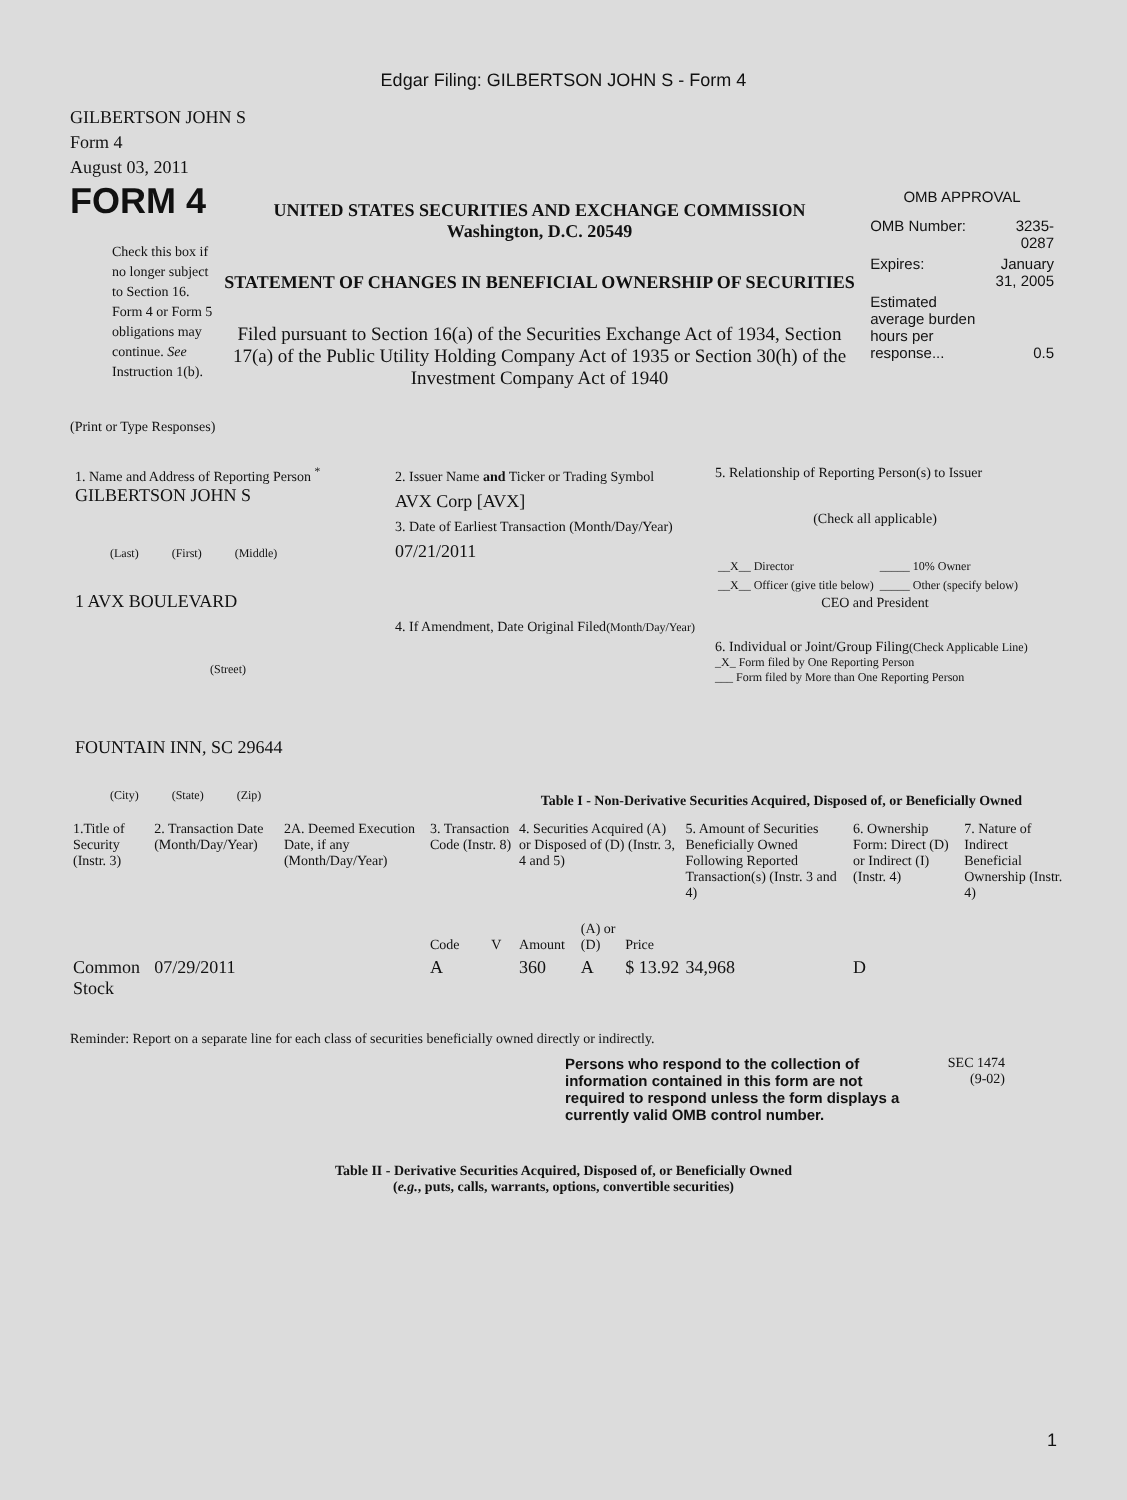Edgar Filing: GILBERTSON JOHN S - Form 4
GILBERTSON JOHN S
Form 4
August 03, 2011
FORM 4
Check this box if no longer subject to Section 16. Form 4 or Form 5 obligations may continue. See Instruction 1(b).
UNITED STATES SECURITIES AND EXCHANGE COMMISSION
Washington, D.C. 20549
STATEMENT OF CHANGES IN BENEFICIAL OWNERSHIP OF SECURITIES
Filed pursuant to Section 16(a) of the Securities Exchange Act of 1934, Section 17(a) of the Public Utility Holding Company Act of 1935 or Section 30(h) of the Investment Company Act of 1940
OMB APPROVAL
| OMB Number: | 3235-0287 |
| Expires: | January 31, 2005 |
| Estimated average burden hours per response... | 0.5 |
(Print or Type Responses)
1. Name and Address of Reporting Person <sup>*</sup>
GILBERTSON JOHN S
(Last) (First) (Middle)
1 AVX BOULEVARD
(Street)
FOUNTAIN INN, SC 29644
(City) (State) (Zip)
2. Issuer Name and Ticker or Trading Symbol
AVX Corp [AVX]
3. Date of Earliest Transaction (Month/Day/Year)
07/21/2011
4. If Amendment, Date Original Filed(Month/Day/Year)
5. Relationship of Reporting Person(s) to Issuer
(Check all applicable)
| __X__ Director | _____ 10% Owner |
| __X__ Officer (give title below) | _____ Other (specify below) |
CEO and President
6. Individual or Joint/Group Filing(Check Applicable Line)
_X_ Form filed by One Reporting Person
___ Form filed by More than One Reporting Person
Table I - Non-Derivative Securities Acquired, Disposed of, or Beneficially Owned
| 1.Title of Security (Instr. 3) | 2. Transaction Date (Month/Day/Year) | 2A. Deemed Execution Date, if any (Month/Day/Year) | 3. Transaction Code (Instr. 8) | | 4. Securities Acquired (A) or Disposed of (D) (Instr. 3, 4 and 5) | | | 5. Amount of Securities Beneficially Owned Following Reported Transaction(s) (Instr. 3 and 4) | 6. Ownership Form: Direct (D) or Indirect (I) (Instr. 4) | 7. Nature of Indirect Beneficial Ownership (Instr. 4) |
| --- | --- | --- | --- | --- | --- | --- | --- | --- | --- | --- |
| | | | Code | V | Amount | (A) or (D) | Price | | | |
| Common Stock | 07/29/2011 | | A | | 360 | A | $ 13.92 | 34,968 | D | |
Reminder: Report on a separate line for each class of securities beneficially owned directly or indirectly.
Persons who respond to the collection of information contained in this form are not required to respond unless the form displays a currently valid OMB control number.
SEC 1474
(9-02)
Table II - Derivative Securities Acquired, Disposed of, or Beneficially Owned
(e.g., puts, calls, warrants, options, convertible securities)
1